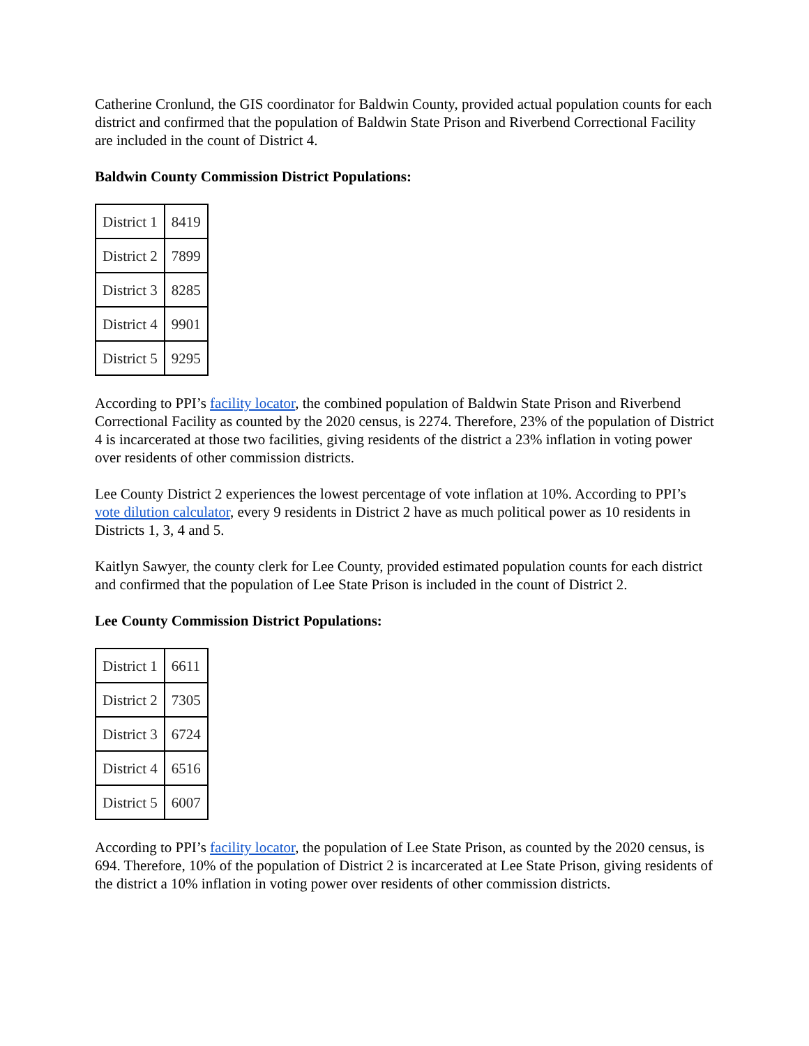Catherine Cronlund, the GIS coordinator for Baldwin County, provided actual population counts for each district and confirmed that the population of Baldwin State Prison and Riverbend Correctional Facility are included in the count of District 4.
Baldwin County Commission District Populations:
| District 1 | 8419 |
| District 2 | 7899 |
| District 3 | 8285 |
| District 4 | 9901 |
| District 5 | 9295 |
According to PPI’s facility locator, the combined population of Baldwin State Prison and Riverbend Correctional Facility as counted by the 2020 census, is 2274. Therefore, 23% of the population of District 4 is incarcerated at those two facilities, giving residents of the district a 23% inflation in voting power over residents of other commission districts.
Lee County District 2 experiences the lowest percentage of vote inflation at 10%. According to PPI’s vote dilution calculator, every 9 residents in District 2 have as much political power as 10 residents in Districts 1, 3, 4 and 5.
Kaitlyn Sawyer, the county clerk for Lee County, provided estimated population counts for each district and confirmed that the population of Lee State Prison is included in the count of District 2.
Lee County Commission District Populations:
| District 1 | 6611 |
| District 2 | 7305 |
| District 3 | 6724 |
| District 4 | 6516 |
| District 5 | 6007 |
According to PPI’s facility locator, the population of Lee State Prison, as counted by the 2020 census, is 694. Therefore, 10% of the population of District 2 is incarcerated at Lee State Prison, giving residents of the district a 10% inflation in voting power over residents of other commission districts.